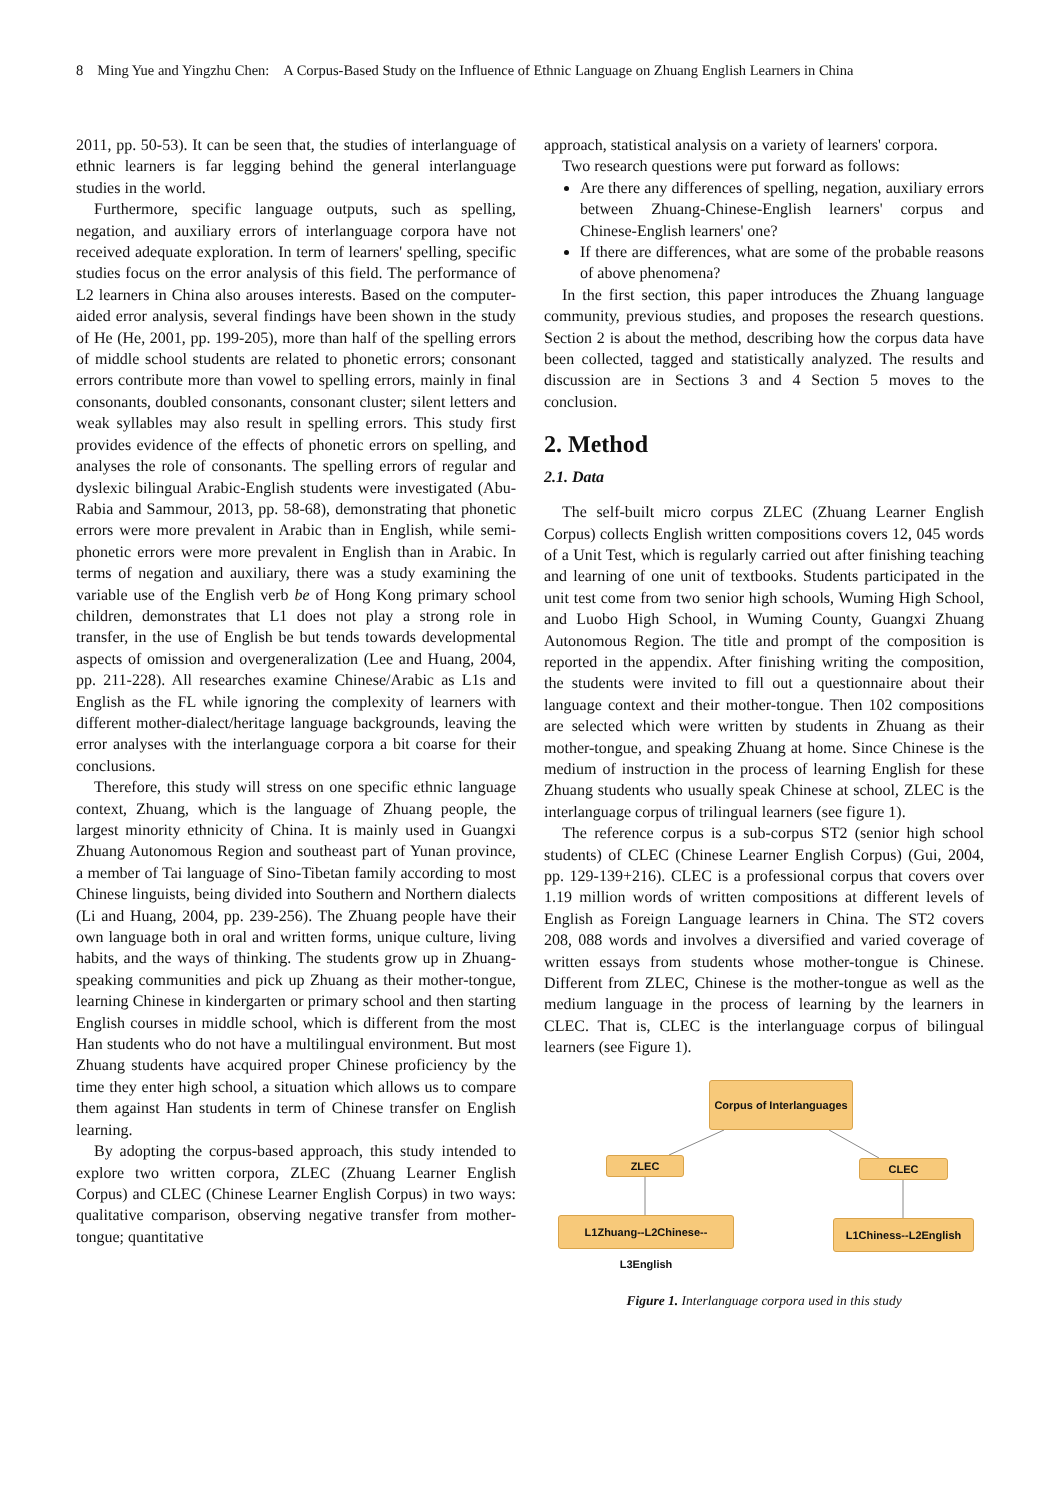8 Ming Yue and Yingzhu Chen: A Corpus-Based Study on the Influence of Ethnic Language on Zhuang English Learners in China
2011, pp. 50-53). It can be seen that, the studies of interlanguage of ethnic learners is far legging behind the general interlanguage studies in the world.
Furthermore, specific language outputs, such as spelling, negation, and auxiliary errors of interlanguage corpora have not received adequate exploration. In term of learners' spelling, specific studies focus on the error analysis of this field. The performance of L2 learners in China also arouses interests. Based on the computer-aided error analysis, several findings have been shown in the study of He (He, 2001, pp. 199-205), more than half of the spelling errors of middle school students are related to phonetic errors; consonant errors contribute more than vowel to spelling errors, mainly in final consonants, doubled consonants, consonant cluster; silent letters and weak syllables may also result in spelling errors. This study first provides evidence of the effects of phonetic errors on spelling, and analyses the role of consonants. The spelling errors of regular and dyslexic bilingual Arabic-English students were investigated (Abu-Rabia and Sammour, 2013, pp. 58-68), demonstrating that phonetic errors were more prevalent in Arabic than in English, while semi-phonetic errors were more prevalent in English than in Arabic. In terms of negation and auxiliary, there was a study examining the variable use of the English verb be of Hong Kong primary school children, demonstrates that L1 does not play a strong role in transfer, in the use of English be but tends towards developmental aspects of omission and overgeneralization (Lee and Huang, 2004, pp. 211-228). All researches examine Chinese/Arabic as L1s and English as the FL while ignoring the complexity of learners with different mother-dialect/heritage language backgrounds, leaving the error analyses with the interlanguage corpora a bit coarse for their conclusions.
Therefore, this study will stress on one specific ethnic language context, Zhuang, which is the language of Zhuang people, the largest minority ethnicity of China. It is mainly used in Guangxi Zhuang Autonomous Region and southeast part of Yunan province, a member of Tai language of Sino-Tibetan family according to most Chinese linguists, being divided into Southern and Northern dialects (Li and Huang, 2004, pp. 239-256). The Zhuang people have their own language both in oral and written forms, unique culture, living habits, and the ways of thinking. The students grow up in Zhuang-speaking communities and pick up Zhuang as their mother-tongue, learning Chinese in kindergarten or primary school and then starting English courses in middle school, which is different from the most Han students who do not have a multilingual environment. But most Zhuang students have acquired proper Chinese proficiency by the time they enter high school, a situation which allows us to compare them against Han students in term of Chinese transfer on English learning.
By adopting the corpus-based approach, this study intended to explore two written corpora, ZLEC (Zhuang Learner English Corpus) and CLEC (Chinese Learner English Corpus) in two ways: qualitative comparison, observing negative transfer from mother-tongue; quantitative
approach, statistical analysis on a variety of learners' corpora.
Two research questions were put forward as follows:
Are there any differences of spelling, negation, auxiliary errors between Zhuang-Chinese-English learners' corpus and Chinese-English learners' one?
If there are differences, what are some of the probable reasons of above phenomena?
In the first section, this paper introduces the Zhuang language community, previous studies, and proposes the research questions. Section 2 is about the method, describing how the corpus data have been collected, tagged and statistically analyzed. The results and discussion are in Sections 3 and 4 Section 5 moves to the conclusion.
2. Method
2.1. Data
The self-built micro corpus ZLEC (Zhuang Learner English Corpus) collects English written compositions covers 12, 045 words of a Unit Test, which is regularly carried out after finishing teaching and learning of one unit of textbooks. Students participated in the unit test come from two senior high schools, Wuming High School, and Luobo High School, in Wuming County, Guangxi Zhuang Autonomous Region. The title and prompt of the composition is reported in the appendix. After finishing writing the composition, the students were invited to fill out a questionnaire about their language context and their mother-tongue. Then 102 compositions are selected which were written by students in Zhuang as their mother-tongue, and speaking Zhuang at home. Since Chinese is the medium of instruction in the process of learning English for these Zhuang students who usually speak Chinese at school, ZLEC is the interlanguage corpus of trilingual learners (see figure 1).
The reference corpus is a sub-corpus ST2 (senior high school students) of CLEC (Chinese Learner English Corpus) (Gui, 2004, pp. 129-139+216). CLEC is a professional corpus that covers over 1.19 million words of written compositions at different levels of English as Foreign Language learners in China. The ST2 covers 208, 088 words and involves a diversified and varied coverage of written essays from students whose mother-tongue is Chinese. Different from ZLEC, Chinese is the mother-tongue as well as the medium language in the process of learning by the learners in CLEC. That is, CLEC is the interlanguage corpus of bilingual learners (see Figure 1).
Corpus of Interlanguages
ZLEC CLEC
L1Zhuang--L2Chinese--L3English
L1Chiness--L2English
Figure 1. Interlanguage corpora used in this study